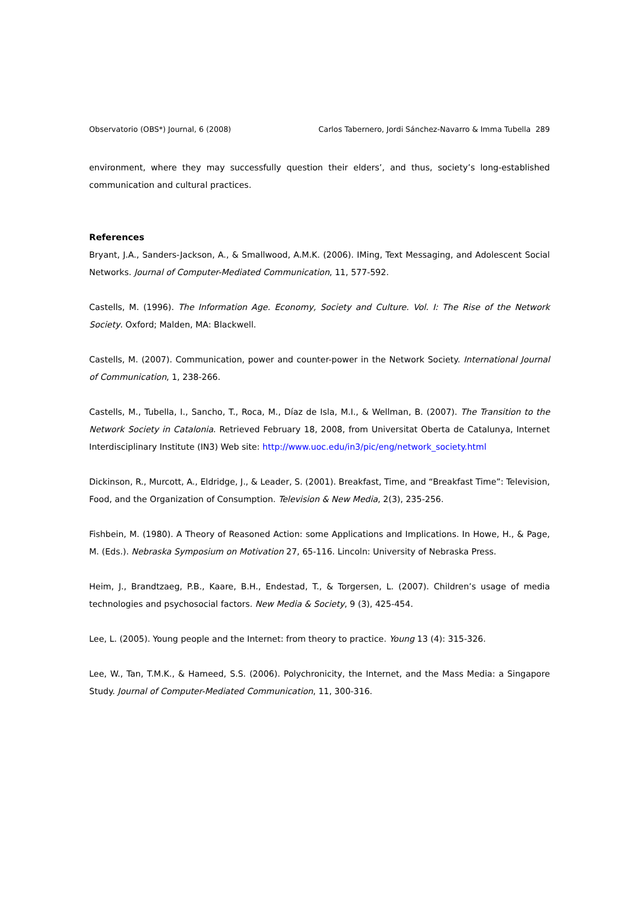Observatorio (OBS*) Journal, 6 (2008) Carlos Tabernero, Jordi Sánchez-Navarro & Imma Tubella 289
environment, where they may successfully question their elders’, and thus, society’s long-established communication and cultural practices.
References
Bryant, J.A., Sanders-Jackson, A., & Smallwood, A.M.K. (2006). IMing, Text Messaging, and Adolescent Social Networks. Journal of Computer-Mediated Communication, 11, 577-592.
Castells, M. (1996). The Information Age. Economy, Society and Culture. Vol. I: The Rise of the Network Society. Oxford; Malden, MA: Blackwell.
Castells, M. (2007). Communication, power and counter-power in the Network Society. International Journal of Communication, 1, 238-266.
Castells, M., Tubella, I., Sancho, T., Roca, M., Díaz de Isla, M.I., & Wellman, B. (2007). The Transition to the Network Society in Catalonia. Retrieved February 18, 2008, from Universitat Oberta de Catalunya, Internet Interdisciplinary Institute (IN3) Web site: http://www.uoc.edu/in3/pic/eng/network_society.html
Dickinson, R., Murcott, A., Eldridge, J., & Leader, S. (2001). Breakfast, Time, and “Breakfast Time”: Television, Food, and the Organization of Consumption. Television & New Media, 2(3), 235-256.
Fishbein, M. (1980). A Theory of Reasoned Action: some Applications and Implications. In Howe, H., & Page, M. (Eds.). Nebraska Symposium on Motivation 27, 65-116. Lincoln: University of Nebraska Press.
Heim, J., Brandtzaeg, P.B., Kaare, B.H., Endestad, T., & Torgersen, L. (2007). Children’s usage of media technologies and psychosocial factors. New Media & Society, 9 (3), 425-454.
Lee, L. (2005). Young people and the Internet: from theory to practice. Young 13 (4): 315-326.
Lee, W., Tan, T.M.K., & Hameed, S.S. (2006). Polychronicity, the Internet, and the Mass Media: a Singapore Study. Journal of Computer-Mediated Communication, 11, 300-316.